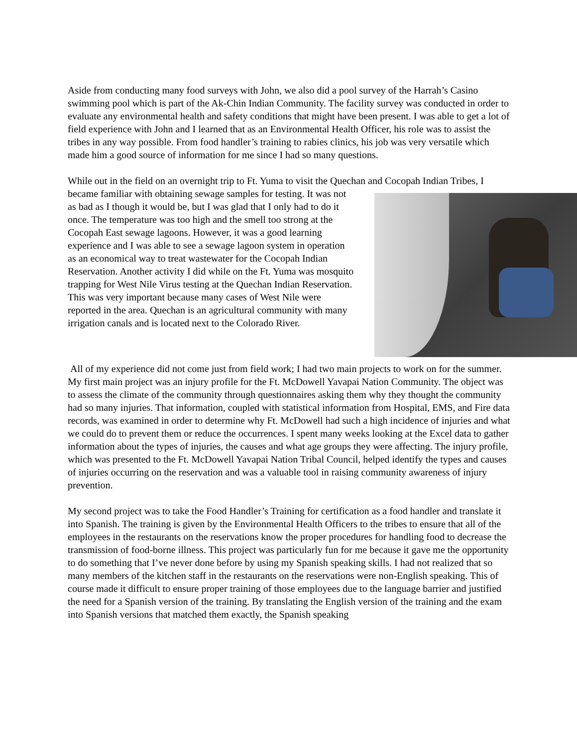Aside from conducting many food surveys with John, we also did a pool survey of the Harrah’s Casino swimming pool which is part of the Ak-Chin Indian Community. The facility survey was conducted in order to evaluate any environmental health and safety conditions that might have been present. I was able to get a lot of field experience with John and I learned that as an Environmental Health Officer, his role was to assist the tribes in any way possible. From food handler’s training to rabies clinics, his job was very versatile which made him a good source of information for me since I had so many questions.
While out in the field on an overnight trip to Ft. Yuma to visit the Quechan and Cocopah Indian Tribes, I became familiar with obtaining sewage samples for testing. It was not as bad as I though it would be, but I was glad that I only had to do it once. The temperature was too high and the smell too strong at the Cocopah East sewage lagoons. However, it was a good learning experience and I was able to see a sewage lagoon system in operation as an economical way to treat wastewater for the Cocopah Indian Reservation. Another activity I did while on the Ft. Yuma was mosquito trapping for West Nile Virus testing at the Quechan Indian Reservation. This was very important because many cases of West Nile were reported in the area. Quechan is an agricultural community with many irrigation canals and is located next to the Colorado River.
All of my experience did not come just from field work; I had two main projects to work on for the summer. My first main project was an injury profile for the Ft. McDowell Yavapai Nation Community. The object was to assess the climate of the community through questionnaires asking them why they thought the community had so many injuries. That information, coupled with statistical information from Hospital, EMS, and Fire data records, was examined in order to determine why Ft. McDowell had such a high incidence of injuries and what we could do to prevent them or reduce the occurrences. I spent many weeks looking at the Excel data to gather information about the types of injuries, the causes and what age groups they were affecting. The injury profile, which was presented to the Ft. McDowell Yavapai Nation Tribal Council, helped identify the types and causes of injuries occurring on the reservation and was a valuable tool in raising community awareness of injury prevention.
My second project was to take the Food Handler’s Training for certification as a food handler and translate it into Spanish. The training is given by the Environmental Health Officers to the tribes to ensure that all of the employees in the restaurants on the reservations know the proper procedures for handling food to decrease the transmission of food-borne illness. This project was particularly fun for me because it gave me the opportunity to do something that I’ve never done before by using my Spanish speaking skills. I had not realized that so many members of the kitchen staff in the restaurants on the reservations were non-English speaking. This of course made it difficult to ensure proper training of those employees due to the language barrier and justified the need for a Spanish version of the training. By translating the English version of the training and the exam into Spanish versions that matched them exactly, the Spanish speaking